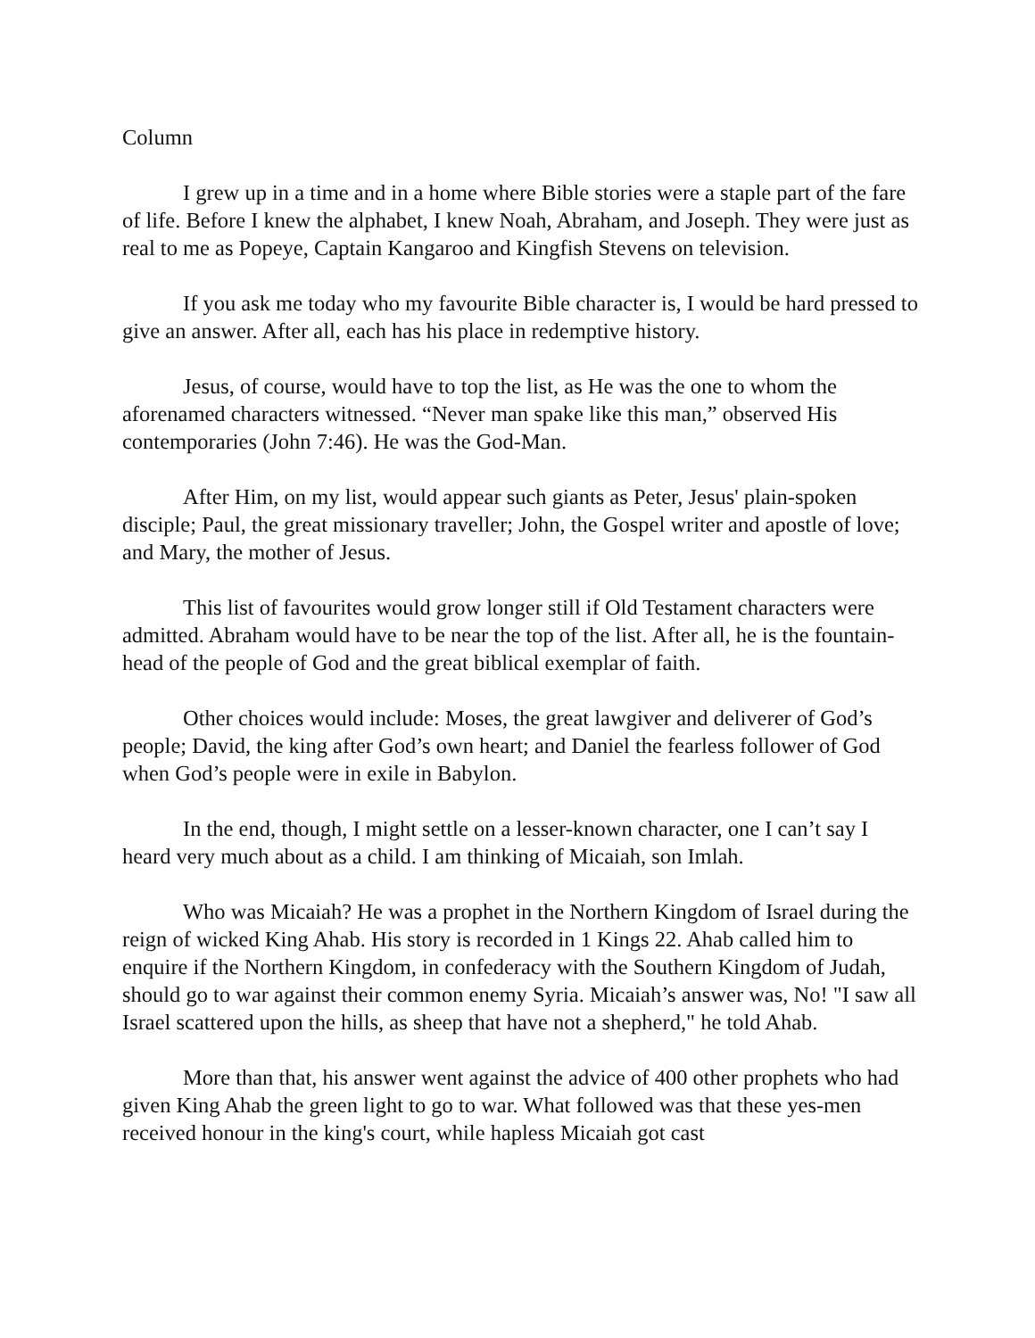Column
I grew up in a time and in a home where Bible stories were a staple part of the fare of life. Before I knew the alphabet, I knew Noah, Abraham, and Joseph. They were just as real to me as Popeye, Captain Kangaroo and Kingfish Stevens on television.
If you ask me today who my favourite Bible character is, I would be hard pressed to give an answer. After all, each has his place in redemptive history.
Jesus, of course, would have to top the list, as He was the one to whom the aforenamed characters witnessed. “Never man spake like this man,” observed His contemporaries (John 7:46). He was the God-Man.
After Him, on my list, would appear such giants as Peter, Jesus' plain-spoken disciple; Paul, the great missionary traveller; John, the Gospel writer and apostle of love; and Mary, the mother of Jesus.
This list of favourites would grow longer still if Old Testament characters were admitted. Abraham would have to be near the top of the list. After all, he is the fountain-head of the people of God and the great biblical exemplar of faith.
Other choices would include: Moses, the great lawgiver and deliverer of God’s people; David, the king after God’s own heart; and Daniel the fearless follower of God when God’s people were in exile in Babylon.
In the end, though, I might settle on a lesser-known character, one I can’t say I heard very much about as a child. I am thinking of Micaiah, son Imlah.
Who was Micaiah? He was a prophet in the Northern Kingdom of Israel during the reign of wicked King Ahab. His story is recorded in 1 Kings 22. Ahab called him to enquire if the Northern Kingdom, in confederacy with the Southern Kingdom of Judah, should go to war against their common enemy Syria. Micaiah’s answer was, No! "I saw all Israel scattered upon the hills, as sheep that have not a shepherd," he told Ahab.
More than that, his answer went against the advice of 400 other prophets who had given King Ahab the green light to go to war. What followed was that these yes-men received honour in the king's court, while hapless Micaiah got cast